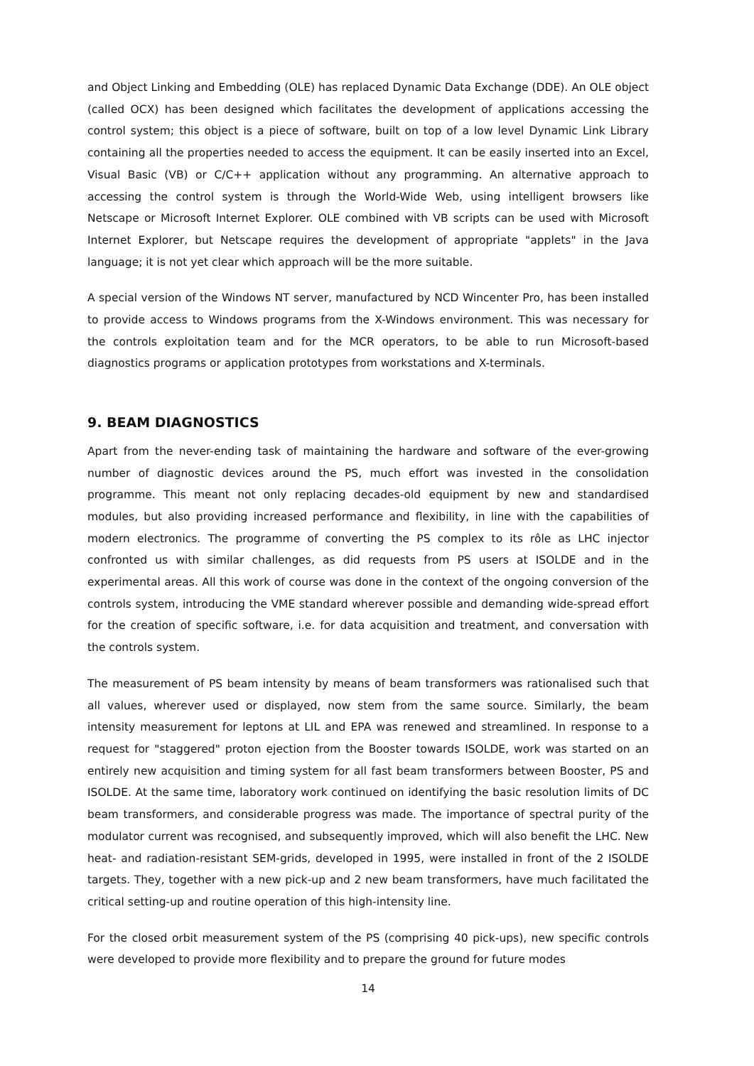and Object Linking and Embedding (OLE) has replaced Dynamic Data Exchange (DDE). An OLE object (called OCX) has been designed which facilitates the development of applications accessing the control system; this object is a piece of software, built on top of a low level Dynamic Link Library containing all the properties needed to access the equipment. It can be easily inserted into an Excel, Visual Basic (VB) or C/C++ application without any programming. An alternative approach to accessing the control system is through the World-Wide Web, using intelligent browsers like Netscape or Microsoft Internet Explorer. OLE combined with VB scripts can be used with Microsoft Internet Explorer, but Netscape requires the development of appropriate "applets" in the Java language; it is not yet clear which approach will be the more suitable.
A special version of the Windows NT server, manufactured by NCD Wincenter Pro, has been installed to provide access to Windows programs from the X-Windows environment. This was necessary for the controls exploitation team and for the MCR operators, to be able to run Microsoft-based diagnostics programs or application prototypes from workstations and X-terminals.
9. BEAM DIAGNOSTICS
Apart from the never-ending task of maintaining the hardware and software of the ever-growing number of diagnostic devices around the PS, much effort was invested in the consolidation programme. This meant not only replacing decades-old equipment by new and standardised modules, but also providing increased performance and flexibility, in line with the capabilities of modern electronics. The programme of converting the PS complex to its rôle as LHC injector confronted us with similar challenges, as did requests from PS users at ISOLDE and in the experimental areas. All this work of course was done in the context of the ongoing conversion of the controls system, introducing the VME standard wherever possible and demanding wide-spread effort for the creation of specific software, i.e. for data acquisition and treatment, and conversation with the controls system.
The measurement of PS beam intensity by means of beam transformers was rationalised such that all values, wherever used or displayed, now stem from the same source. Similarly, the beam intensity measurement for leptons at LIL and EPA was renewed and streamlined. In response to a request for "staggered" proton ejection from the Booster towards ISOLDE, work was started on an entirely new acquisition and timing system for all fast beam transformers between Booster, PS and ISOLDE. At the same time, laboratory work continued on identifying the basic resolution limits of DC beam transformers, and considerable progress was made. The importance of spectral purity of the modulator current was recognised, and subsequently improved, which will also benefit the LHC. New heat- and radiation-resistant SEM-grids, developed in 1995, were installed in front of the 2 ISOLDE targets. They, together with a new pick-up and 2 new beam transformers, have much facilitated the critical setting-up and routine operation of this high-intensity line.
For the closed orbit measurement system of the PS (comprising 40 pick-ups), new specific controls were developed to provide more flexibility and to prepare the ground for future modes
14